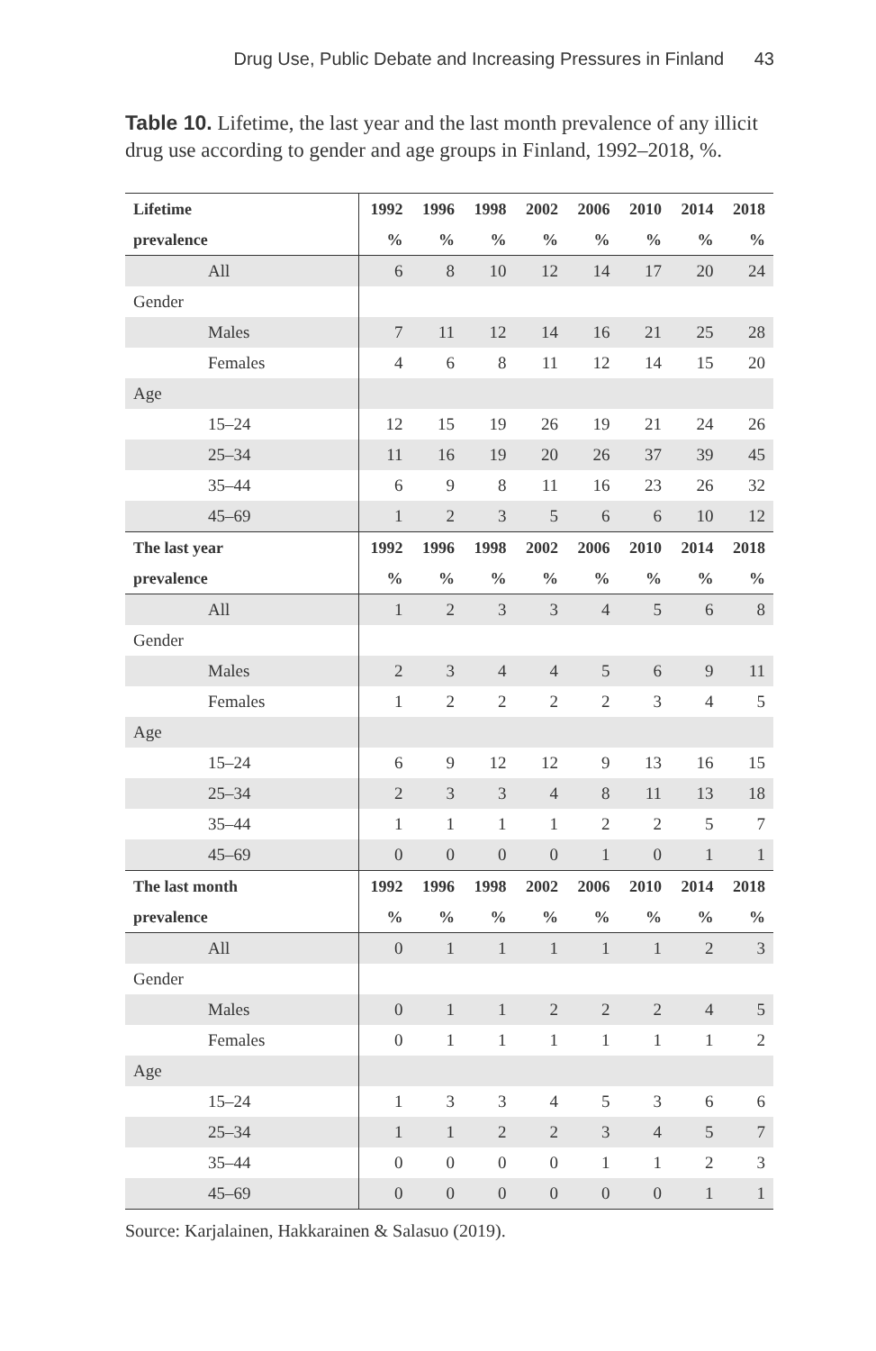Drug Use, Public Debate and Increasing Pressures in Finland 43
Table 10. Lifetime, the last year and the last month prevalence of any illicit drug use according to gender and age groups in Finland, 1992–2018, %.
| Lifetime | 1992 | 1996 | 1998 | 2002 | 2006 | 2010 | 2014 | 2018 |
| --- | --- | --- | --- | --- | --- | --- | --- | --- |
| prevalence | % | % | % | % | % | % | % | % |
| All | 6 | 8 | 10 | 12 | 14 | 17 | 20 | 24 |
| Gender | | | | | | | | |
| Males | 7 | 11 | 12 | 14 | 16 | 21 | 25 | 28 |
| Females | 4 | 6 | 8 | 11 | 12 | 14 | 15 | 20 |
| Age | | | | | | | | |
| 15–24 | 12 | 15 | 19 | 26 | 19 | 21 | 24 | 26 |
| 25–34 | 11 | 16 | 19 | 20 | 26 | 37 | 39 | 45 |
| 35–44 | 6 | 9 | 8 | 11 | 16 | 23 | 26 | 32 |
| 45–69 | 1 | 2 | 3 | 5 | 6 | 6 | 10 | 12 |
| The last year | 1992 | 1996 | 1998 | 2002 | 2006 | 2010 | 2014 | 2018 |
| prevalence | % | % | % | % | % | % | % | % |
| All | 1 | 2 | 3 | 3 | 4 | 5 | 6 | 8 |
| Gender | | | | | | | | |
| Males | 2 | 3 | 4 | 4 | 5 | 6 | 9 | 11 |
| Females | 1 | 2 | 2 | 2 | 2 | 3 | 4 | 5 |
| Age | | | | | | | | |
| 15–24 | 6 | 9 | 12 | 12 | 9 | 13 | 16 | 15 |
| 25–34 | 2 | 3 | 3 | 4 | 8 | 11 | 13 | 18 |
| 35–44 | 1 | 1 | 1 | 1 | 2 | 2 | 5 | 7 |
| 45–69 | 0 | 0 | 0 | 0 | 1 | 0 | 1 | 1 |
| The last month | 1992 | 1996 | 1998 | 2002 | 2006 | 2010 | 2014 | 2018 |
| prevalence | % | % | % | % | % | % | % | % |
| All | 0 | 1 | 1 | 1 | 1 | 1 | 2 | 3 |
| Gender | | | | | | | | |
| Males | 0 | 1 | 1 | 2 | 2 | 2 | 4 | 5 |
| Females | 0 | 1 | 1 | 1 | 1 | 1 | 1 | 2 |
| Age | | | | | | | | |
| 15–24 | 1 | 3 | 3 | 4 | 5 | 3 | 6 | 6 |
| 25–34 | 1 | 1 | 2 | 2 | 3 | 4 | 5 | 7 |
| 35–44 | 0 | 0 | 0 | 0 | 1 | 1 | 2 | 3 |
| 45–69 | 0 | 0 | 0 | 0 | 0 | 0 | 1 | 1 |
Source: Karjalainen, Hakkarainen & Salasuo (2019).